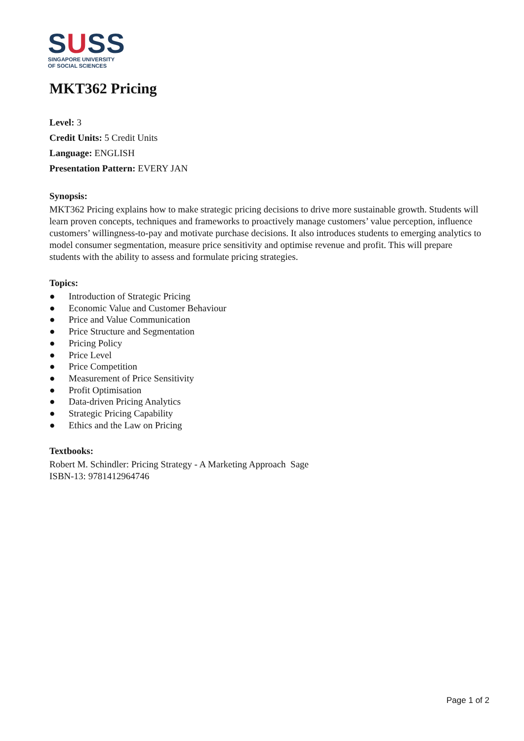SUSS
SINGAPORE UNIVERSITY
OF SOCIAL SCIENCES
MKT362 Pricing
Level: 3
Credit Units: 5 Credit Units
Language: ENGLISH
Presentation Pattern: EVERY JAN
Synopsis:
MKT362 Pricing explains how to make strategic pricing decisions to drive more sustainable growth. Students will learn proven concepts, techniques and frameworks to proactively manage customers’ value perception, influence customers’ willingness-to-pay and motivate purchase decisions. It also introduces students to emerging analytics to model consumer segmentation, measure price sensitivity and optimise revenue and profit. This will prepare students with the ability to assess and formulate pricing strategies.
Topics:
● Introduction of Strategic Pricing
● Economic Value and Customer Behaviour
● Price and Value Communication
● Price Structure and Segmentation
● Pricing Policy
● Price Level
● Price Competition
● Measurement of Price Sensitivity
● Profit Optimisation
● Data-driven Pricing Analytics
● Strategic Pricing Capability
● Ethics and the Law on Pricing
Textbooks:
Robert M. Schindler: Pricing Strategy - A Marketing Approach Sage
ISBN-13: 9781412964746
Page 1 of 2